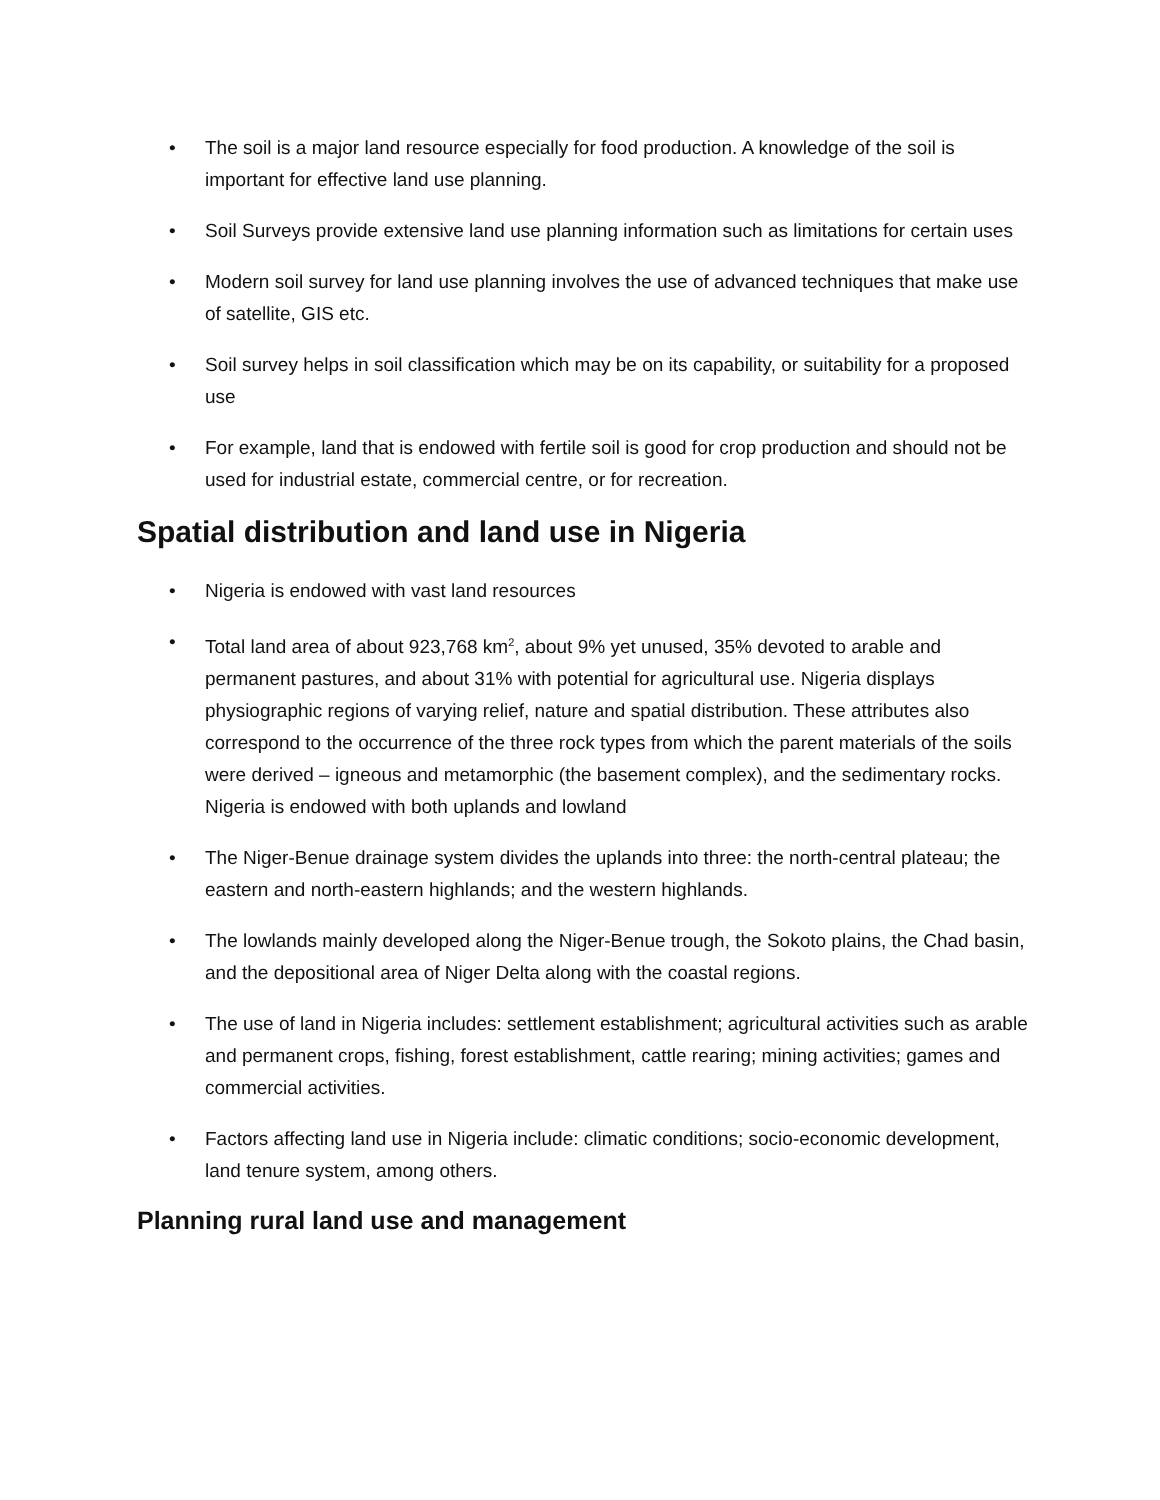• The soil is a major land resource especially for food production. A knowledge of the soil is important for effective land use planning.
• Soil Surveys provide extensive land use planning information such as limitations for certain uses
• Modern soil survey for land use planning involves the use of advanced techniques that make use of satellite, GIS etc.
• Soil survey helps in soil classification which may be on its capability, or suitability for a proposed use
• For example, land that is endowed with fertile soil is good for crop production and should not be used for industrial estate, commercial centre, or for recreation.
Spatial distribution and land use in Nigeria
• Nigeria is endowed with vast land resources
• Total land area of about 923,768 km<sup>2</sup>, about 9% yet unused, 35% devoted to arable and permanent pastures, and about 31% with potential for agricultural use. Nigeria displays physiographic regions of varying relief, nature and spatial distribution. These attributes also correspond to the occurrence of the three rock types from which the parent materials of the soils were derived – igneous and metamorphic (the basement complex), and the sedimentary rocks. Nigeria is endowed with both uplands and lowland
• The Niger-Benue drainage system divides the uplands into three: the north-central plateau; the eastern and north-eastern highlands; and the western highlands.
• The lowlands mainly developed along the Niger-Benue trough, the Sokoto plains, the Chad basin, and the depositional area of Niger Delta along with the coastal regions.
• The use of land in Nigeria includes: settlement establishment; agricultural activities such as arable and permanent crops, fishing, forest establishment, cattle rearing; mining activities; games and commercial activities.
• Factors affecting land use in Nigeria include: climatic conditions; socio-economic development, land tenure system, among others.
Planning rural land use and management